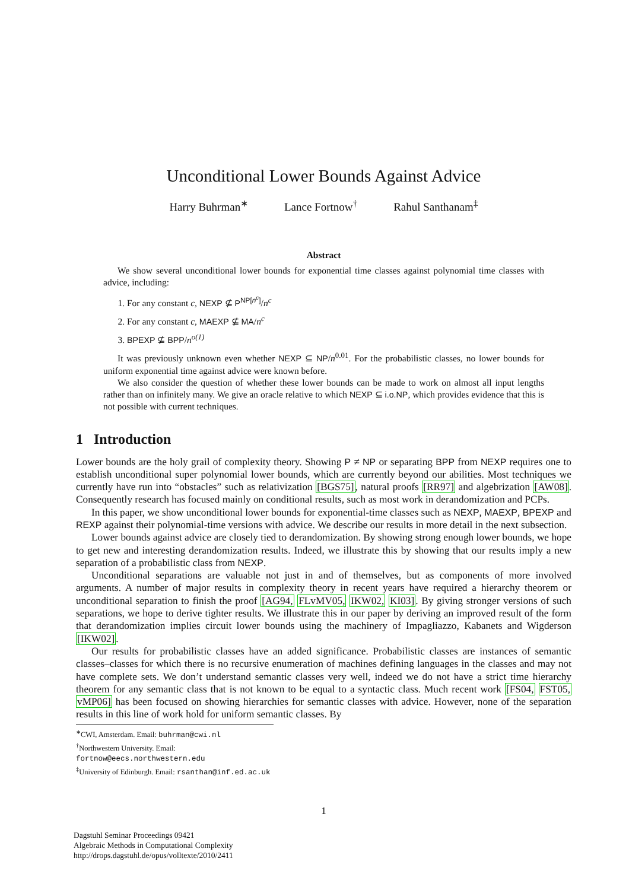Unconditional Lower Bounds Against Advice
Harry Buhrman<sup>∗</sup> Lance Fortnow<sup>†</sup> Rahul Santhanam<sup>‡</sup>
Abstract
We show several unconditional lower bounds for exponential time classes against polynomial time classes with advice, including:
1. For any constant c, NEXP ⊈ P<sup>NP[n<sup>c</sup>]</sup>/n<sup>c</sup>
2. For any constant c, MAEXP ⊈ MA/n<sup>c</sup>
3. BPEXP ⊈ BPP/n<sup>o(1)</sup>
It was previously unknown even whether NEXP ⊆ NP/n<sup>0.01</sup>. For the probabilistic classes, no lower bounds for uniform exponential time against advice were known before.
We also consider the question of whether these lower bounds can be made to work on almost all input lengths rather than on infinitely many. We give an oracle relative to which NEXP ⊆ i.o.NP, which provides evidence that this is not possible with current techniques.
1 Introduction
Lower bounds are the holy grail of complexity theory. Showing P ≠ NP or separating BPP from NEXP requires one to establish unconditional super polynomial lower bounds, which are currently beyond our abilities. Most techniques we currently have run into “obstacles” such as relativization [BGS75], natural proofs [RR97] and algebrization [AW08]. Consequently research has focused mainly on conditional results, such as most work in derandomization and PCPs.
In this paper, we show unconditional lower bounds for exponential-time classes such as NEXP, MAEXP, BPEXP and REXP against their polynomial-time versions with advice. We describe our results in more detail in the next subsection.
Lower bounds against advice are closely tied to derandomization. By showing strong enough lower bounds, we hope to get new and interesting derandomization results. Indeed, we illustrate this by showing that our results imply a new separation of a probabilistic class from NEXP.
Unconditional separations are valuable not just in and of themselves, but as components of more involved arguments. A number of major results in complexity theory in recent years have required a hierarchy theorem or unconditional separation to finish the proof [AG94, FLvMV05, IKW02, KI03]. By giving stronger versions of such separations, we hope to derive tighter results. We illustrate this in our paper by deriving an improved result of the form that derandomization implies circuit lower bounds using the machinery of Impagliazzo, Kabanets and Wigderson [IKW02].
Our results for probabilistic classes have an added significance. Probabilistic classes are instances of semantic classes–classes for which there is no recursive enumeration of machines defining languages in the classes and may not have complete sets. We don’t understand semantic classes very well, indeed we do not have a strict time hierarchy theorem for any semantic class that is not known to be equal to a syntactic class. Much recent work [FS04, FST05, vMP06] has been focused on showing hierarchies for semantic classes with advice. However, none of the separation results in this line of work hold for uniform semantic classes. By
<sup>∗</sup>CWI, Amsterdam. Email: buhrman@cwi.nl
<sup>†</sup> Northwestern University. Email: fortnow@eecs.northwestern.edu
<sup>‡</sup> University of Edinburgh. Email: rsanthan@inf.ed.ac.uk
1
Dagstuhl Seminar Proceedings 09421
Algebraic Methods in Computational Complexity
http://drops.dagstuhl.de/opus/volltexte/2010/2411